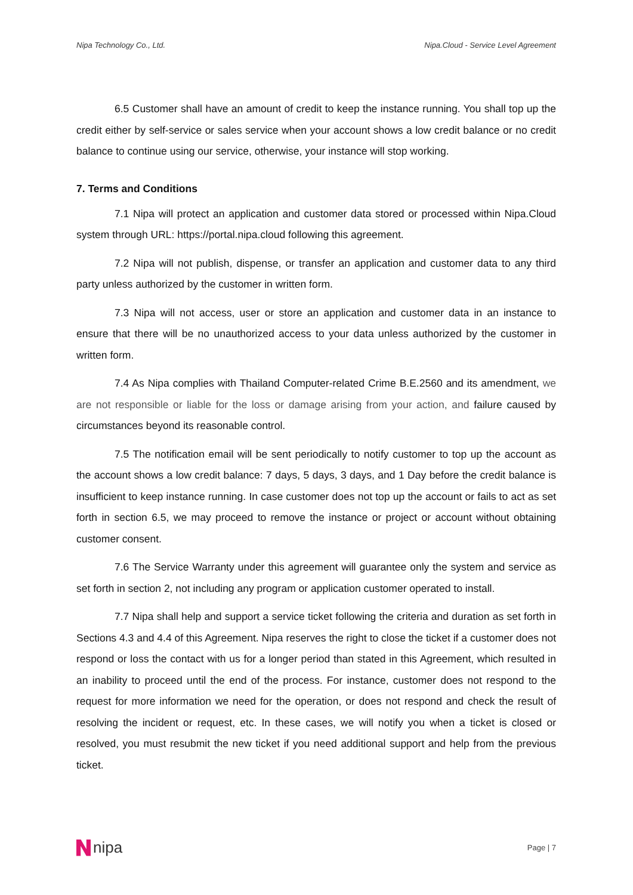Nipa Technology Co., Ltd. Nipa.Cloud - Service Level Agreement
6.5 Customer shall have an amount of credit to keep the instance running. You shall top up the credit either by self-service or sales service when your account shows a low credit balance or no credit balance to continue using our service, otherwise, your instance will stop working.
7. Terms and Conditions
7.1 Nipa will protect an application and customer data stored or processed within Nipa.Cloud system through URL: https://portal.nipa.cloud following this agreement.
7.2 Nipa will not publish, dispense, or transfer an application and customer data to any third party unless authorized by the customer in written form.
7.3 Nipa will not access, user or store an application and customer data in an instance to ensure that there will be no unauthorized access to your data unless authorized by the customer in written form.
7.4 As Nipa complies with Thailand Computer-related Crime B.E.2560 and its amendment, we are not responsible or liable for the loss or damage arising from your action, and failure caused by circumstances beyond its reasonable control.
7.5 The notification email will be sent periodically to notify customer to top up the account as the account shows a low credit balance: 7 days, 5 days, 3 days, and 1 Day before the credit balance is insufficient to keep instance running. In case customer does not top up the account or fails to act as set forth in section 6.5, we may proceed to remove the instance or project or account without obtaining customer consent.
7.6 The Service Warranty under this agreement will guarantee only the system and service as set forth in section 2, not including any program or application customer operated to install.
7.7 Nipa shall help and support a service ticket following the criteria and duration as set forth in Sections 4.3 and 4.4 of this Agreement. Nipa reserves the right to close the ticket if a customer does not respond or loss the contact with us for a longer period than stated in this Agreement, which resulted in an inability to proceed until the end of the process. For instance, customer does not respond to the request for more information we need for the operation, or does not respond and check the result of resolving the incident or request, etc. In these cases, we will notify you when a ticket is closed or resolved, you must resubmit the new ticket if you need additional support and help from the previous ticket.
nipa
Page | 7